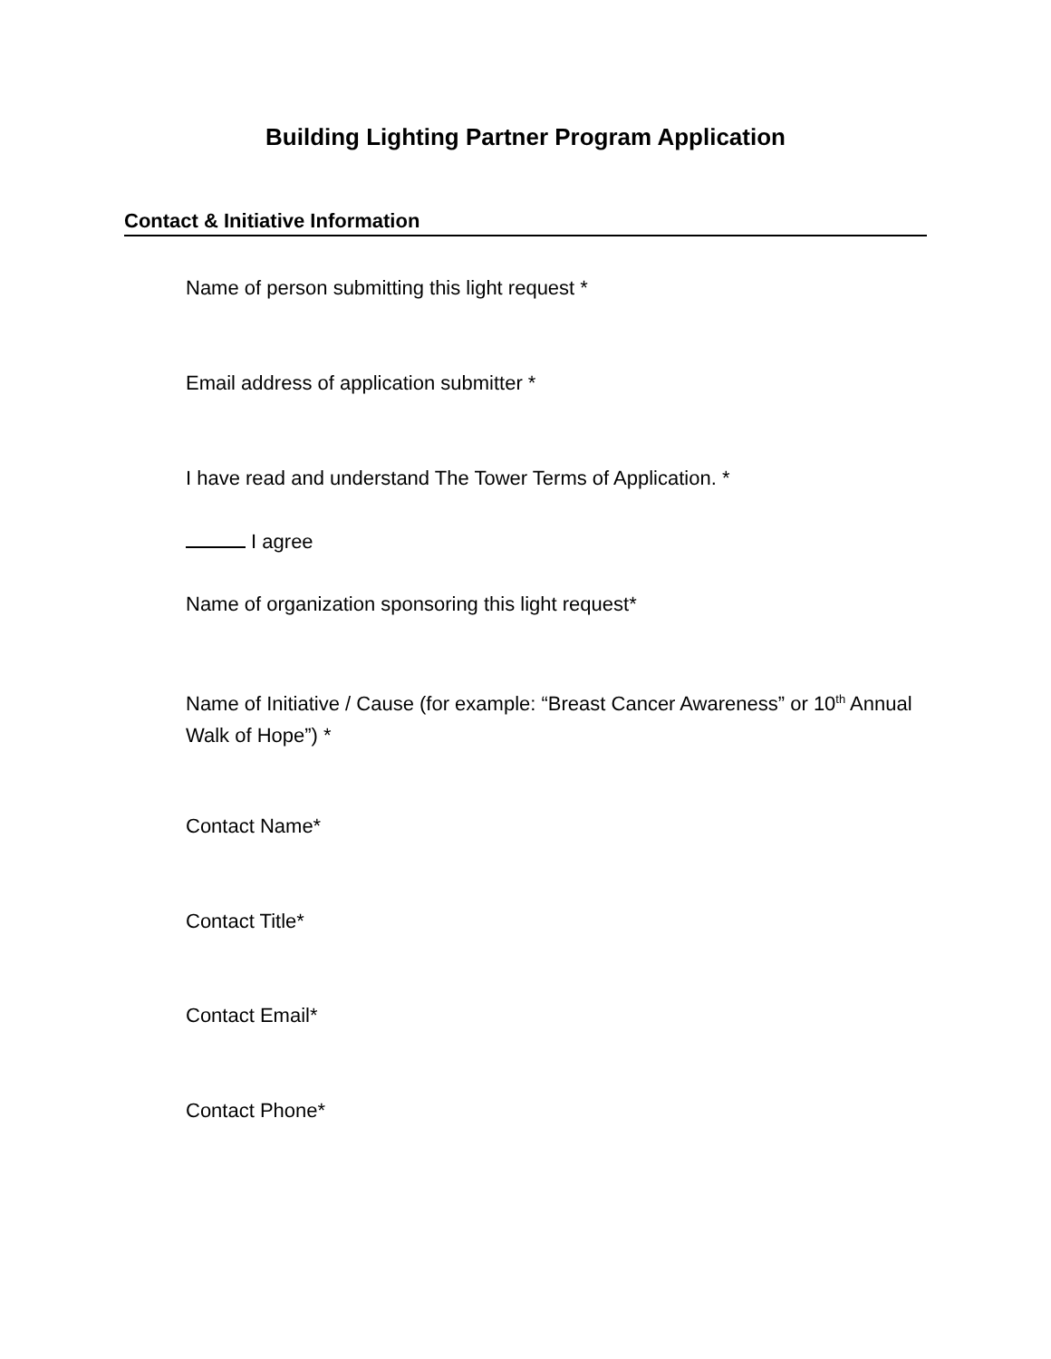Building Lighting Partner Program Application
Contact & Initiative Information
Name of person submitting this light request *
Email address of application submitter *
I have read and understand The Tower Terms of Application. *
I agree
Name of organization sponsoring this light request*
Name of Initiative / Cause (for example: “Breast Cancer Awareness” or 10<sup>th</sup> Annual Walk of Hope”) *
Contact Name*
Contact Title*
Contact Email*
Contact Phone*